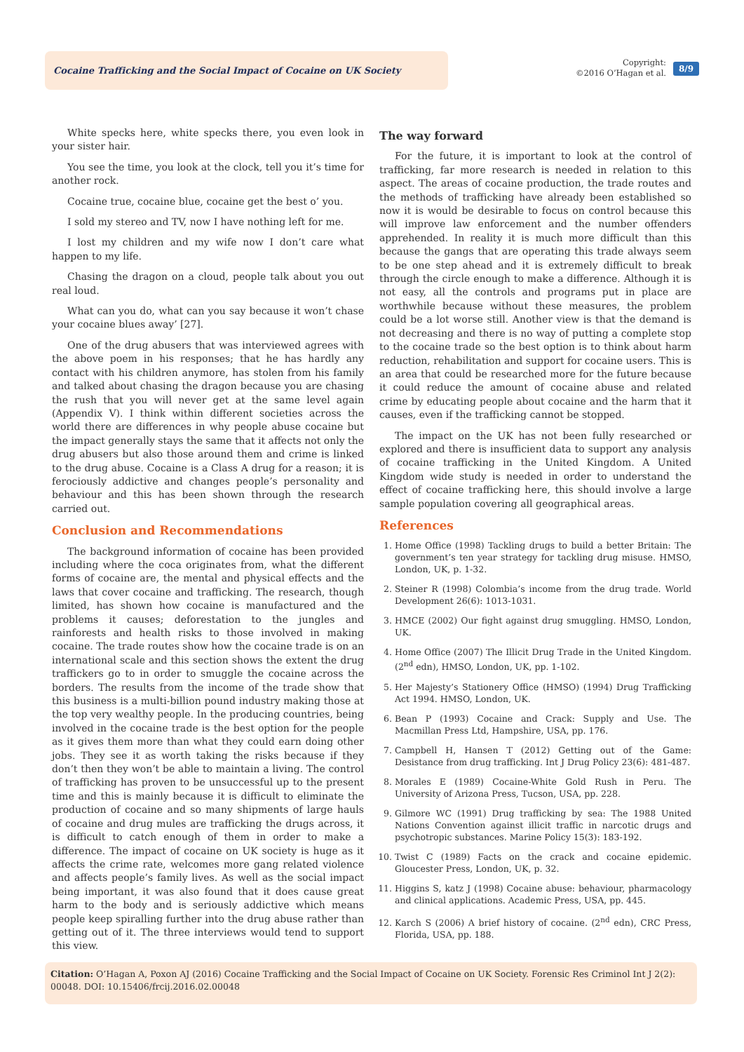Cocaine Trafficking and the Social Impact of Cocaine on UK Society
Copyright:
©2016 O’Hagan et al.
8/9
White specks here, white specks there, you even look in your sister hair.
You see the time, you look at the clock, tell you it’s time for another rock.
Cocaine true, cocaine blue, cocaine get the best o’ you.
I sold my stereo and TV, now I have nothing left for me.
I lost my children and my wife now I don’t care what happen to my life.
Chasing the dragon on a cloud, people talk about you out real loud.
What can you do, what can you say because it won’t chase your cocaine blues away’ [27].
One of the drug abusers that was interviewed agrees with the above poem in his responses; that he has hardly any contact with his children anymore, has stolen from his family and talked about chasing the dragon because you are chasing the rush that you will never get at the same level again (Appendix V). I think within different societies across the world there are differences in why people abuse cocaine but the impact generally stays the same that it affects not only the drug abusers but also those around them and crime is linked to the drug abuse. Cocaine is a Class A drug for a reason; it is ferociously addictive and changes people’s personality and behaviour and this has been shown through the research carried out.
Conclusion and Recommendations
The background information of cocaine has been provided including where the coca originates from, what the different forms of cocaine are, the mental and physical effects and the laws that cover cocaine and trafficking. The research, though limited, has shown how cocaine is manufactured and the problems it causes; deforestation to the jungles and rainforests and health risks to those involved in making cocaine. The trade routes show how the cocaine trade is on an international scale and this section shows the extent the drug traffickers go to in order to smuggle the cocaine across the borders. The results from the income of the trade show that this business is a multi-billion pound industry making those at the top very wealthy people. In the producing countries, being involved in the cocaine trade is the best option for the people as it gives them more than what they could earn doing other jobs. They see it as worth taking the risks because if they don’t then they won’t be able to maintain a living. The control of trafficking has proven to be unsuccessful up to the present time and this is mainly because it is difficult to eliminate the production of cocaine and so many shipments of large hauls of cocaine and drug mules are trafficking the drugs across, it is difficult to catch enough of them in order to make a difference. The impact of cocaine on UK society is huge as it affects the crime rate, welcomes more gang related violence and affects people’s family lives. As well as the social impact being important, it was also found that it does cause great harm to the body and is seriously addictive which means people keep spiralling further into the drug abuse rather than getting out of it. The three interviews would tend to support this view.
The way forward
For the future, it is important to look at the control of trafficking, far more research is needed in relation to this aspect. The areas of cocaine production, the trade routes and the methods of trafficking have already been established so now it is would be desirable to focus on control because this will improve law enforcement and the number offenders apprehended. In reality it is much more difficult than this because the gangs that are operating this trade always seem to be one step ahead and it is extremely difficult to break through the circle enough to make a difference. Although it is not easy, all the controls and programs put in place are worthwhile because without these measures, the problem could be a lot worse still. Another view is that the demand is not decreasing and there is no way of putting a complete stop to the cocaine trade so the best option is to think about harm reduction, rehabilitation and support for cocaine users. This is an area that could be researched more for the future because it could reduce the amount of cocaine abuse and related crime by educating people about cocaine and the harm that it causes, even if the trafficking cannot be stopped.
The impact on the UK has not been fully researched or explored and there is insufficient data to support any analysis of cocaine trafficking in the United Kingdom. A United Kingdom wide study is needed in order to understand the effect of cocaine trafficking here, this should involve a large sample population covering all geographical areas.
References
1. Home Office (1998) Tackling drugs to build a better Britain: The government’s ten year strategy for tackling drug misuse. HMSO, London, UK, p. 1-32.
2. Steiner R (1998) Colombia’s income from the drug trade. World Development 26(6): 1013-1031.
3. HMCE (2002) Our fight against drug smuggling. HMSO, London, UK.
4. Home Office (2007) The Illicit Drug Trade in the United Kingdom. (2<sup>nd</sup> edn), HMSO, London, UK, pp. 1-102.
5. Her Majesty’s Stationery Office (HMSO) (1994) Drug Trafficking Act 1994. HMSO, London, UK.
6. Bean P (1993) Cocaine and Crack: Supply and Use. The Macmillan Press Ltd, Hampshire, USA, pp. 176.
7. Campbell H, Hansen T (2012) Getting out of the Game: Desistance from drug trafficking. Int J Drug Policy 23(6): 481-487.
8. Morales E (1989) Cocaine-White Gold Rush in Peru. The University of Arizona Press, Tucson, USA, pp. 228.
9. Gilmore WC (1991) Drug trafficking by sea: The 1988 United Nations Convention against illicit traffic in narcotic drugs and psychotropic substances. Marine Policy 15(3): 183-192.
10. Twist C (1989) Facts on the crack and cocaine epidemic. Gloucester Press, London, UK, p. 32.
11. Higgins S, katz J (1998) Cocaine abuse: behaviour, pharmacology and clinical applications. Academic Press, USA, pp. 445.
12. Karch S (2006) A brief history of cocaine. (2<sup>nd</sup> edn), CRC Press, Florida, USA, pp. 188.
Citation: O’Hagan A, Poxon AJ (2016) Cocaine Trafficking and the Social Impact of Cocaine on UK Society. Forensic Res Criminol Int J 2(2): 00048. DOI: 10.15406/frcij.2016.02.00048